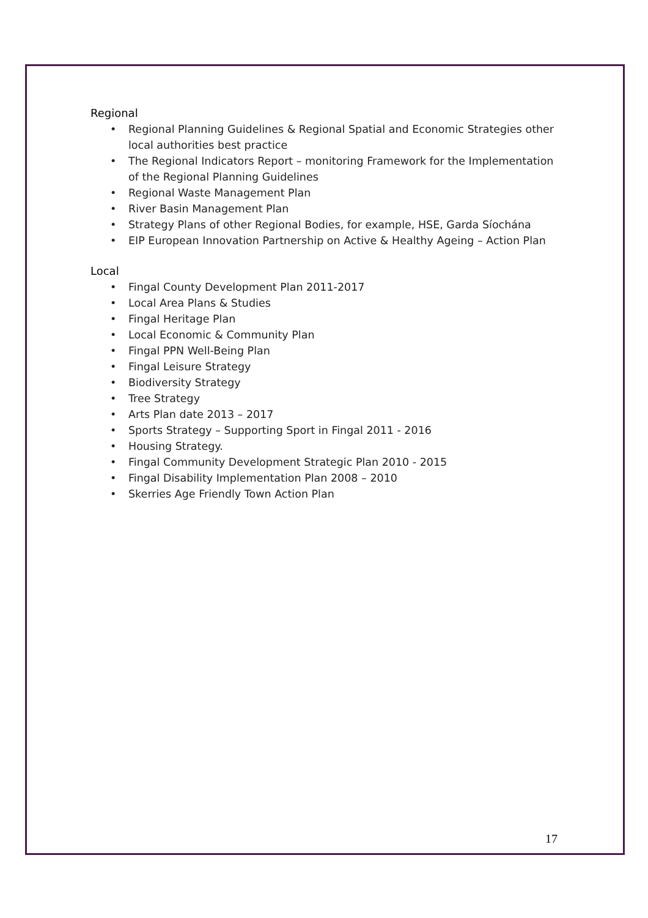Regional
• Regional Planning Guidelines & Regional Spatial and Economic Strategies other local authorities best practice
• The Regional Indicators Report – monitoring Framework for the Implementation of the Regional Planning Guidelines
• Regional Waste Management Plan
• River Basin Management Plan
• Strategy Plans of other Regional Bodies, for example, HSE, Garda Síochána
• EIP European Innovation Partnership on Active & Healthy Ageing – Action Plan
Local
• Fingal County Development Plan 2011-2017
• Local Area Plans & Studies
• Fingal Heritage Plan
• Local Economic & Community Plan
• Fingal PPN Well-Being Plan
• Fingal Leisure Strategy
• Biodiversity Strategy
• Tree Strategy
• Arts Plan date 2013 – 2017
• Sports Strategy – Supporting Sport in Fingal 2011 - 2016
• Housing Strategy.
• Fingal Community Development Strategic Plan 2010 - 2015
• Fingal Disability Implementation Plan 2008 – 2010
• Skerries Age Friendly Town Action Plan
17